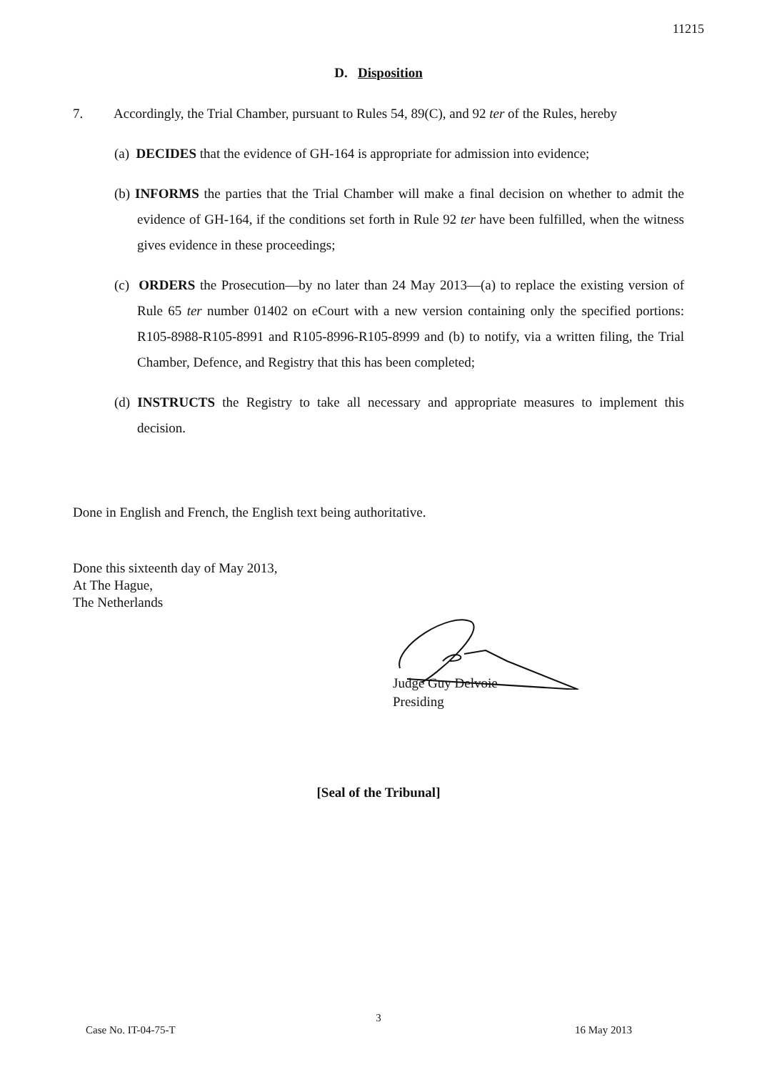11215
D. Disposition
7. Accordingly, the Trial Chamber, pursuant to Rules 54, 89(C), and 92 ter of the Rules, hereby
(a) DECIDES that the evidence of GH-164 is appropriate for admission into evidence;
(b) INFORMS the parties that the Trial Chamber will make a final decision on whether to admit the evidence of GH-164, if the conditions set forth in Rule 92 ter have been fulfilled, when the witness gives evidence in these proceedings;
(c) ORDERS the Prosecution—by no later than 24 May 2013—(a) to replace the existing version of Rule 65 ter number 01402 on eCourt with a new version containing only the specified portions: R105-8988-R105-8991 and R105-8996-R105-8999 and (b) to notify, via a written filing, the Trial Chamber, Defence, and Registry that this has been completed;
(d) INSTRUCTS the Registry to take all necessary and appropriate measures to implement this decision.
Done in English and French, the English text being authoritative.
Done this sixteenth day of May 2013,
At The Hague,
The Netherlands
Judge Guy Delvoie
Presiding
[Seal of the Tribunal]
3
Case No. IT-04-75-T 16 May 2013